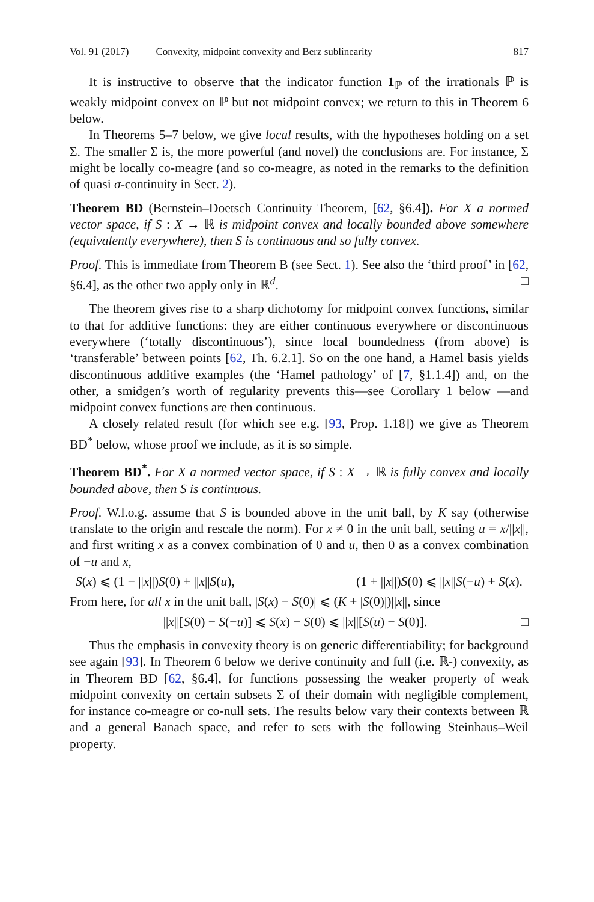Vol. 91 (2017) Convexity, midpoint convexity and Berz sublinearity 817
It is instructive to observe that the indicator function 1<sub>ℙ</sub> of the irrationals ℙ is weakly midpoint convex on ℙ but not midpoint convex; we return to this in Theorem 6 below.
In Theorems 5–7 below, we give local results, with the hypotheses holding on a set Σ. The smaller Σ is, the more powerful (and novel) the conclusions are. For instance, Σ might be locally co-meagre (and so co-meagre, as noted in the remarks to the definition of quasi σ-continuity in Sect. 2).
Theorem BD (Bernstein–Doetsch Continuity Theorem, [62, §6.4]). For X a normed vector space, if S : X → ℝ is midpoint convex and locally bounded above somewhere (equivalently everywhere), then S is continuous and so fully convex.
Proof. This is immediate from Theorem B (see Sect. 1). See also the ‘third proof’ in [62, §6.4], as the other two apply only in ℝ<sup>d</sup>. □
The theorem gives rise to a sharp dichotomy for midpoint convex functions, similar to that for additive functions: they are either continuous everywhere or discontinuous everywhere (‘totally discontinuous’), since local boundedness (from above) is ‘transferable’ between points [62, Th. 6.2.1]. So on the one hand, a Hamel basis yields discontinuous additive examples (the ‘Hamel pathology’ of [7, §1.1.4]) and, on the other, a smidgen’s worth of regularity prevents this—see Corollary 1 below —and midpoint convex functions are then continuous.
A closely related result (for which see e.g. [93, Prop. 1.18]) we give as Theorem BD<sup>*</sup> below, whose proof we include, as it is so simple.
Theorem BD<sup>*</sup>. For X a normed vector space, if S : X → ℝ is fully convex and locally bounded above, then S is continuous.
Proof. W.l.o.g. assume that S is bounded above in the unit ball, by K say (otherwise translate to the origin and rescale the norm). For x ≠ 0 in the unit ball, setting u = x/||x||, and first writing x as a convex combination of 0 and u, then 0 as a convex combination of −u and x,
S(x) ⩽ (1 − ||x||)S(0) + ||x||S(u), (1 + ||x||)S(0) ⩽ ||x||S(−u) + S(x).
From here, for all x in the unit ball, |S(x) − S(0)| ⩽ (K + |S(0)|)||x||, since
||x||[S(0) − S(−u)] ⩽ S(x) − S(0) ⩽ ||x||[S(u) − S(0)]. □
Thus the emphasis in convexity theory is on generic differentiability; for background see again [93]. In Theorem 6 below we derive continuity and full (i.e. ℝ-) convexity, as in Theorem BD [62, §6.4], for functions possessing the weaker property of weak midpoint convexity on certain subsets Σ of their domain with negligible complement, for instance co-meagre or co-null sets. The results below vary their contexts between ℝ and a general Banach space, and refer to sets with the following Steinhaus–Weil property.